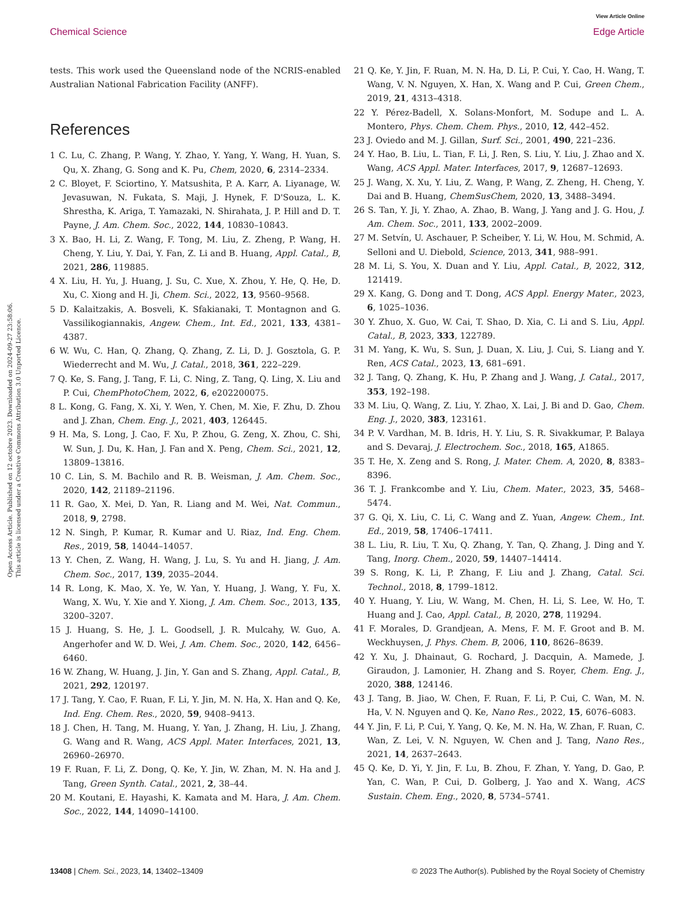Open Access Article. Published on 12 octobre 2023. Downloaded on 2024-09-27 23:58:06.
This article is licensed under a Creative Commons Attribution 3.0 Unported Licence.
View Article Online
Chemical Science Edge Article
tests. This work used the Queensland node of the NCRIS-enabled Australian National Fabrication Facility (ANFF).
References
1 C. Lu, C. Zhang, P. Wang, Y. Zhao, Y. Yang, Y. Wang, H. Yuan, S. Qu, X. Zhang, G. Song and K. Pu, Chem, 2020, 6, 2314–2334.
2 C. Bloyet, F. Sciortino, Y. Matsushita, P. A. Karr, A. Liyanage, W. Jevasuwan, N. Fukata, S. Maji, J. Hynek, F. D'Souza, L. K. Shrestha, K. Ariga, T. Yamazaki, N. Shirahata, J. P. Hill and D. T. Payne, J. Am. Chem. Soc., 2022, 144, 10830–10843.
3 X. Bao, H. Li, Z. Wang, F. Tong, M. Liu, Z. Zheng, P. Wang, H. Cheng, Y. Liu, Y. Dai, Y. Fan, Z. Li and B. Huang, Appl. Catal., B, 2021, 286, 119885.
4 X. Liu, H. Yu, J. Huang, J. Su, C. Xue, X. Zhou, Y. He, Q. He, D. Xu, C. Xiong and H. Ji, Chem. Sci., 2022, 13, 9560–9568.
5 D. Kalaitzakis, A. Bosveli, K. Sfakianaki, T. Montagnon and G. Vassilikogiannakis, Angew. Chem., Int. Ed., 2021, 133, 4381–4387.
6 W. Wu, C. Han, Q. Zhang, Q. Zhang, Z. Li, D. J. Gosztola, G. P. Wiederrecht and M. Wu, J. Catal., 2018, 361, 222–229.
7 Q. Ke, S. Fang, J. Tang, F. Li, C. Ning, Z. Tang, Q. Ling, X. Liu and P. Cui, ChemPhotoChem, 2022, 6, e202200075.
8 L. Kong, G. Fang, X. Xi, Y. Wen, Y. Chen, M. Xie, F. Zhu, D. Zhou and J. Zhan, Chem. Eng. J., 2021, 403, 126445.
9 H. Ma, S. Long, J. Cao, F. Xu, P. Zhou, G. Zeng, X. Zhou, C. Shi, W. Sun, J. Du, K. Han, J. Fan and X. Peng, Chem. Sci., 2021, 12, 13809–13816.
10 C. Lin, S. M. Bachilo and R. B. Weisman, J. Am. Chem. Soc., 2020, 142, 21189–21196.
11 R. Gao, X. Mei, D. Yan, R. Liang and M. Wei, Nat. Commun., 2018, 9, 2798.
12 N. Singh, P. Kumar, R. Kumar and U. Riaz, Ind. Eng. Chem. Res., 2019, 58, 14044–14057.
13 Y. Chen, Z. Wang, H. Wang, J. Lu, S. Yu and H. Jiang, J. Am. Chem. Soc., 2017, 139, 2035–2044.
14 R. Long, K. Mao, X. Ye, W. Yan, Y. Huang, J. Wang, Y. Fu, X. Wang, X. Wu, Y. Xie and Y. Xiong, J. Am. Chem. Soc., 2013, 135, 3200–3207.
15 J. Huang, S. He, J. L. Goodsell, J. R. Mulcahy, W. Guo, A. Angerhofer and W. D. Wei, J. Am. Chem. Soc., 2020, 142, 6456–6460.
16 W. Zhang, W. Huang, J. Jin, Y. Gan and S. Zhang, Appl. Catal., B, 2021, 292, 120197.
17 J. Tang, Y. Cao, F. Ruan, F. Li, Y. Jin, M. N. Ha, X. Han and Q. Ke, Ind. Eng. Chem. Res., 2020, 59, 9408–9413.
18 J. Chen, H. Tang, M. Huang, Y. Yan, J. Zhang, H. Liu, J. Zhang, G. Wang and R. Wang, ACS Appl. Mater. Interfaces, 2021, 13, 26960–26970.
19 F. Ruan, F. Li, Z. Dong, Q. Ke, Y. Jin, W. Zhan, M. N. Ha and J. Tang, Green Synth. Catal., 2021, 2, 38–44.
20 M. Koutani, E. Hayashi, K. Kamata and M. Hara, J. Am. Chem. Soc., 2022, 144, 14090–14100.
21 Q. Ke, Y. Jin, F. Ruan, M. N. Ha, D. Li, P. Cui, Y. Cao, H. Wang, T. Wang, V. N. Nguyen, X. Han, X. Wang and P. Cui, Green Chem., 2019, 21, 4313–4318.
22 Y. Pérez-Badell, X. Solans-Monfort, M. Sodupe and L. A. Montero, Phys. Chem. Chem. Phys., 2010, 12, 442–452.
23 J. Oviedo and M. J. Gillan, Surf. Sci., 2001, 490, 221–236.
24 Y. Hao, B. Liu, L. Tian, F. Li, J. Ren, S. Liu, Y. Liu, J. Zhao and X. Wang, ACS Appl. Mater. Interfaces, 2017, 9, 12687–12693.
25 J. Wang, X. Xu, Y. Liu, Z. Wang, P. Wang, Z. Zheng, H. Cheng, Y. Dai and B. Huang, ChemSusChem, 2020, 13, 3488–3494.
26 S. Tan, Y. Ji, Y. Zhao, A. Zhao, B. Wang, J. Yang and J. G. Hou, J. Am. Chem. Soc., 2011, 133, 2002–2009.
27 M. Setvín, U. Aschauer, P. Scheiber, Y. Li, W. Hou, M. Schmid, A. Selloni and U. Diebold, Science, 2013, 341, 988–991.
28 M. Li, S. You, X. Duan and Y. Liu, Appl. Catal., B, 2022, 312, 121419.
29 X. Kang, G. Dong and T. Dong, ACS Appl. Energy Mater., 2023, 6, 1025–1036.
30 Y. Zhuo, X. Guo, W. Cai, T. Shao, D. Xia, C. Li and S. Liu, Appl. Catal., B, 2023, 333, 122789.
31 M. Yang, K. Wu, S. Sun, J. Duan, X. Liu, J. Cui, S. Liang and Y. Ren, ACS Catal., 2023, 13, 681–691.
32 J. Tang, Q. Zhang, K. Hu, P. Zhang and J. Wang, J. Catal., 2017, 353, 192–198.
33 M. Liu, Q. Wang, Z. Liu, Y. Zhao, X. Lai, J. Bi and D. Gao, Chem. Eng. J., 2020, 383, 123161.
34 P. V. Vardhan, M. B. Idris, H. Y. Liu, S. R. Sivakkumar, P. Balaya and S. Devaraj, J. Electrochem. Soc., 2018, 165, A1865.
35 T. He, X. Zeng and S. Rong, J. Mater. Chem. A, 2020, 8, 8383–8396.
36 T. J. Frankcombe and Y. Liu, Chem. Mater., 2023, 35, 5468–5474.
37 G. Qi, X. Liu, C. Li, C. Wang and Z. Yuan, Angew. Chem., Int. Ed., 2019, 58, 17406–17411.
38 L. Liu, R. Liu, T. Xu, Q. Zhang, Y. Tan, Q. Zhang, J. Ding and Y. Tang, Inorg. Chem., 2020, 59, 14407–14414.
39 S. Rong, K. Li, P. Zhang, F. Liu and J. Zhang, Catal. Sci. Technol., 2018, 8, 1799–1812.
40 Y. Huang, Y. Liu, W. Wang, M. Chen, H. Li, S. Lee, W. Ho, T. Huang and J. Cao, Appl. Catal., B, 2020, 278, 119294.
41 F. Morales, D. Grandjean, A. Mens, F. M. F. Groot and B. M. Weckhuysen, J. Phys. Chem. B, 2006, 110, 8626–8639.
42 Y. Xu, J. Dhainaut, G. Rochard, J. Dacquin, A. Mamede, J. Giraudon, J. Lamonier, H. Zhang and S. Royer, Chem. Eng. J., 2020, 388, 124146.
43 J. Tang, B. Jiao, W. Chen, F. Ruan, F. Li, P. Cui, C. Wan, M. N. Ha, V. N. Nguyen and Q. Ke, Nano Res., 2022, 15, 6076–6083.
44 Y. Jin, F. Li, P. Cui, Y. Yang, Q. Ke, M. N. Ha, W. Zhan, F. Ruan, C. Wan, Z. Lei, V. N. Nguyen, W. Chen and J. Tang, Nano Res., 2021, 14, 2637–2643.
45 Q. Ke, D. Yi, Y. Jin, F. Lu, B. Zhou, F. Zhan, Y. Yang, D. Gao, P. Yan, C. Wan, P. Cui, D. Golberg, J. Yao and X. Wang, ACS Sustain. Chem. Eng., 2020, 8, 5734–5741.
13408 | Chem. Sci., 2023, 14, 13402–13409 © 2023 The Author(s). Published by the Royal Society of Chemistry